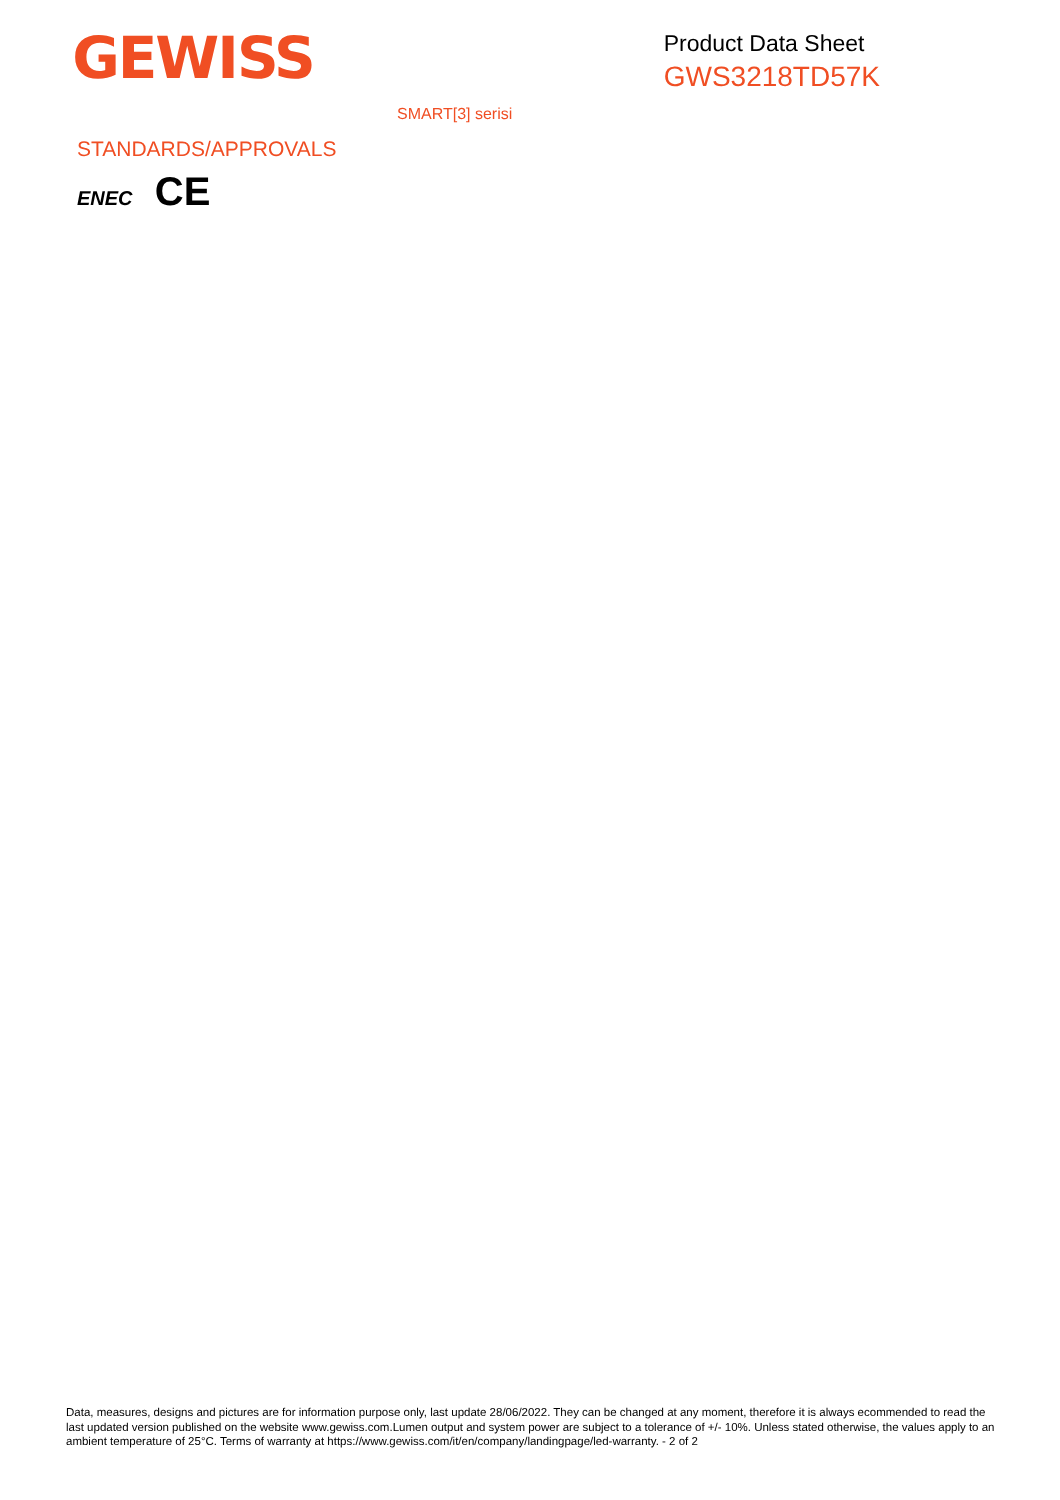GEWISS
Product Data Sheet
GWS3218TD57K
SMART[3] serisi
STANDARDS/APPROVALS
ENEC CE
Data, measures, designs and pictures are for information purpose only, last update 28/06/2022. They can be changed at any moment, therefore it is always ecommended to read the last updated version published on the website www.gewiss.com.Lumen output and system power are subject to a tolerance of +/- 10%. Unless stated otherwise, the values apply to an ambient temperature of 25°C. Terms of warranty at https://www.gewiss.com/it/en/company/landingpage/led-warranty. - 2 of 2